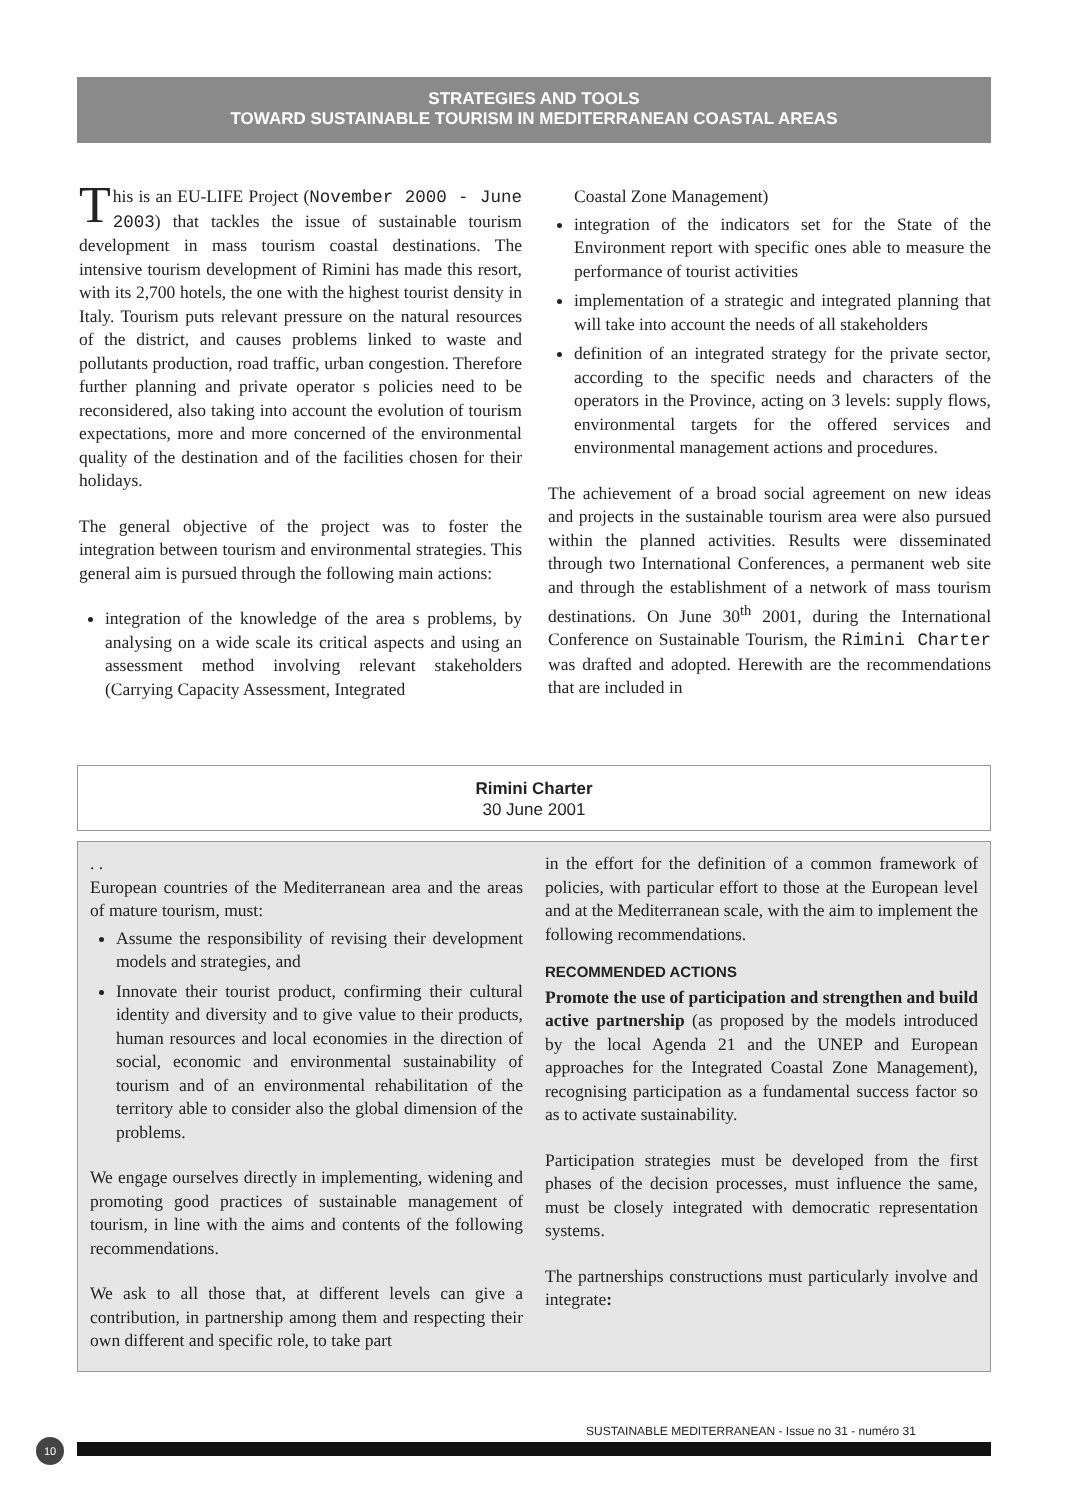STRATEGIES AND TOOLS
TOWARD SUSTAINABLE TOURISM IN MEDITERRANEAN COASTAL AREAS
This is an EU-LIFE Project (November 2000 - June 2003) that tackles the issue of sustainable tourism development in mass tourism coastal destinations. The intensive tourism development of Rimini has made this resort, with its 2,700 hotels, the one with the highest tourist density in Italy. Tourism puts relevant pressure on the natural resources of the district, and causes problems linked to waste and pollutants production, road traffic, urban congestion. Therefore further planning and private operator s policies need to be reconsidered, also taking into account the evolution of tourism expectations, more and more concerned of the environmental quality of the destination and of the facilities chosen for their holidays.
The general objective of the project was to foster the integration between tourism and environmental strategies. This general aim is pursued through the following main actions:
integration of the knowledge of the area s problems, by analysing on a wide scale its critical aspects and using an assessment method involving relevant stakeholders (Carrying Capacity Assessment, Integrated
Coastal Zone Management)
integration of the indicators set for the State of the Environment report with specific ones able to measure the performance of tourist activities
implementation of a strategic and integrated planning that will take into account the needs of all stakeholders
definition of an integrated strategy for the private sector, according to the specific needs and characters of the operators in the Province, acting on 3 levels: supply flows, environmental targets for the offered services and environmental management actions and procedures.
The achievement of a broad social agreement on new ideas and projects in the sustainable tourism area were also pursued within the planned activities. Results were disseminated through two International Conferences, a permanent web site and through the establishment of a network of mass tourism destinations. On June 30<sup>th</sup> 2001, during the International Conference on Sustainable Tourism, the Rimini Charter was drafted and adopted. Herewith are the recommendations that are included in
Rimini Charter
30 June 2001
. .
European countries of the Mediterranean area and the areas of mature tourism, must:
Assume the responsibility of revising their development models and strategies, and
Innovate their tourist product, confirming their cultural identity and diversity and to give value to their products, human resources and local economies in the direction of social, economic and environmental sustainability of tourism and of an environmental rehabilitation of the territory able to consider also the global dimension of the problems.
We engage ourselves directly in implementing, widening and promoting good practices of sustainable management of tourism, in line with the aims and contents of the following recommendations.
We ask to all those that, at different levels can give a contribution, in partnership among them and respecting their own different and specific role, to take part
in the effort for the definition of a common framework of policies, with particular effort to those at the European level and at the Mediterranean scale, with the aim to implement the following recommendations.
RECOMMENDED ACTIONS
Promote the use of participation and strengthen and build active partnership (as proposed by the models introduced by the local Agenda 21 and the UNEP and European approaches for the Integrated Coastal Zone Management), recognising participation as a fundamental success factor so as to activate sustainability.
Participation strategies must be developed from the first phases of the decision processes, must influence the same, must be closely integrated with democratic representation systems.
The partnerships constructions must particularly involve and integrate:
SUSTAINABLE MEDITERRANEAN - Issue no 31 - numéro 31
10